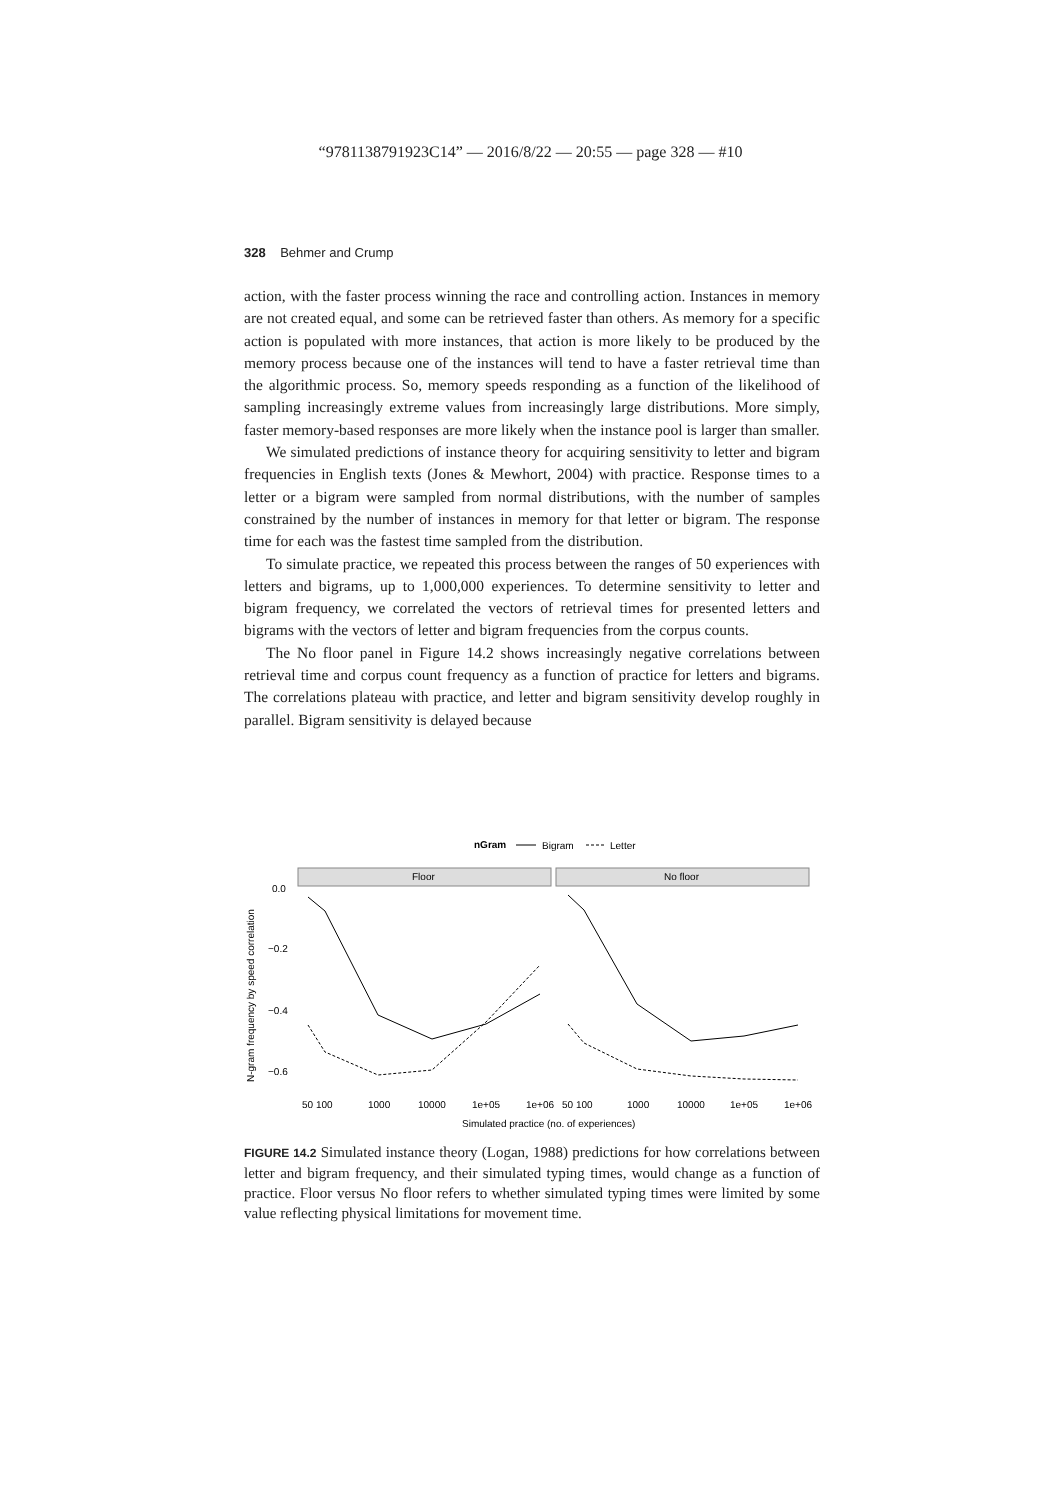“9781138791923C14” — 2016/8/22 — 20:55 — page 328 — #10
328 Behmer and Crump
action, with the faster process winning the race and controlling action. Instances in memory are not created equal, and some can be retrieved faster than others. As memory for a specific action is populated with more instances, that action is more likely to be produced by the memory process because one of the instances will tend to have a faster retrieval time than the algorithmic process. So, memory speeds responding as a function of the likelihood of sampling increasingly extreme values from increasingly large distributions. More simply, faster memory-based responses are more likely when the instance pool is larger than smaller.
We simulated predictions of instance theory for acquiring sensitivity to letter and bigram frequencies in English texts (Jones & Mewhort, 2004) with practice. Response times to a letter or a bigram were sampled from normal distributions, with the number of samples constrained by the number of instances in memory for that letter or bigram. The response time for each was the fastest time sampled from the distribution.
To simulate practice, we repeated this process between the ranges of 50 experiences with letters and bigrams, up to 1,000,000 experiences. To determine sensitivity to letter and bigram frequency, we correlated the vectors of retrieval times for presented letters and bigrams with the vectors of letter and bigram frequencies from the corpus counts.
The No floor panel in Figure 14.2 shows increasingly negative correlations between retrieval time and corpus count frequency as a function of practice for letters and bigrams. The correlations plateau with practice, and letter and bigram sensitivity develop roughly in parallel. Bigram sensitivity is delayed because
nGram
Bigram
Letter
Floor
No floor
0.0
−0.2
−0.4
−0.6
N-gram frequency by speed correlation
50 100
1000
10000
1e+05
1e+06
50 100
1000
10000
1e+05
1e+06
Simulated practice (no. of experiences)
FIGURE 14.2 Simulated instance theory (Logan, 1988) predictions for how correlations between letter and bigram frequency, and their simulated typing times, would change as a function of practice. Floor versus No floor refers to whether simulated typing times were limited by some value reflecting physical limitations for movement time.